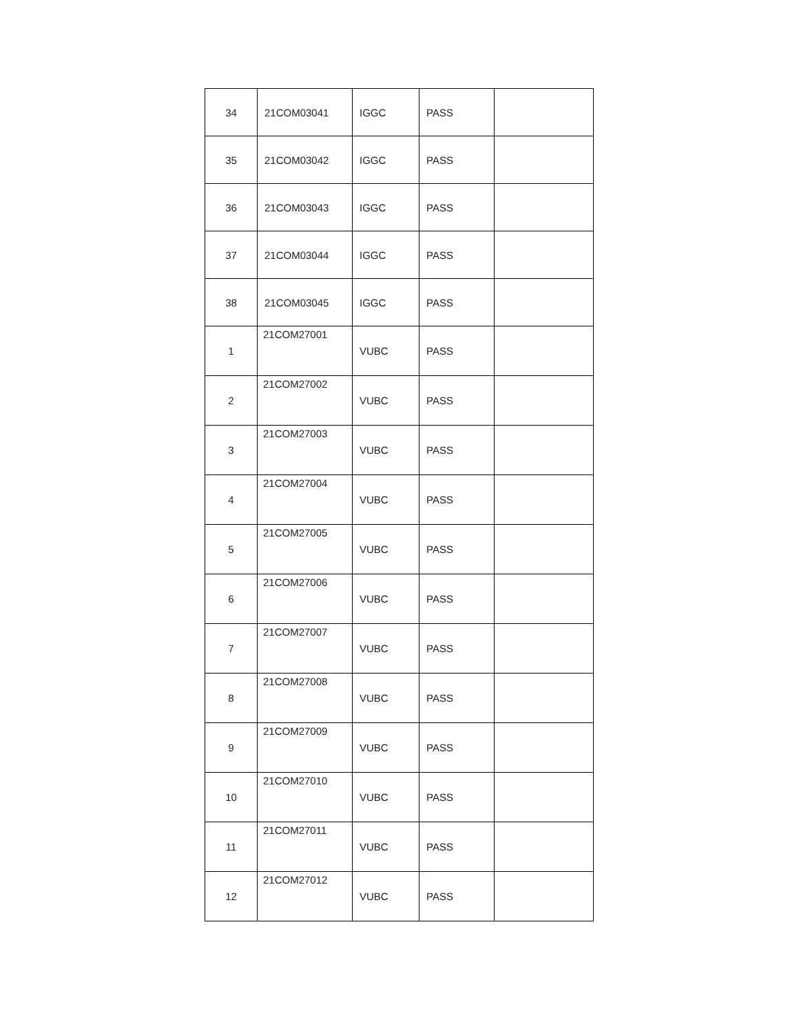| 34 | 21COM03041 | IGGC | PASS | |
| 35 | 21COM03042 | IGGC | PASS | |
| 36 | 21COM03043 | IGGC | PASS | |
| 37 | 21COM03044 | IGGC | PASS | |
| 38 | 21COM03045 | IGGC | PASS | |
| 1 | 21COM27001 | VUBC | PASS | |
| 2 | 21COM27002 | VUBC | PASS | |
| 3 | 21COM27003 | VUBC | PASS | |
| 4 | 21COM27004 | VUBC | PASS | |
| 5 | 21COM27005 | VUBC | PASS | |
| 6 | 21COM27006 | VUBC | PASS | |
| 7 | 21COM27007 | VUBC | PASS | |
| 8 | 21COM27008 | VUBC | PASS | |
| 9 | 21COM27009 | VUBC | PASS | |
| 10 | 21COM27010 | VUBC | PASS | |
| 11 | 21COM27011 | VUBC | PASS | |
| 12 | 21COM27012 | VUBC | PASS | |